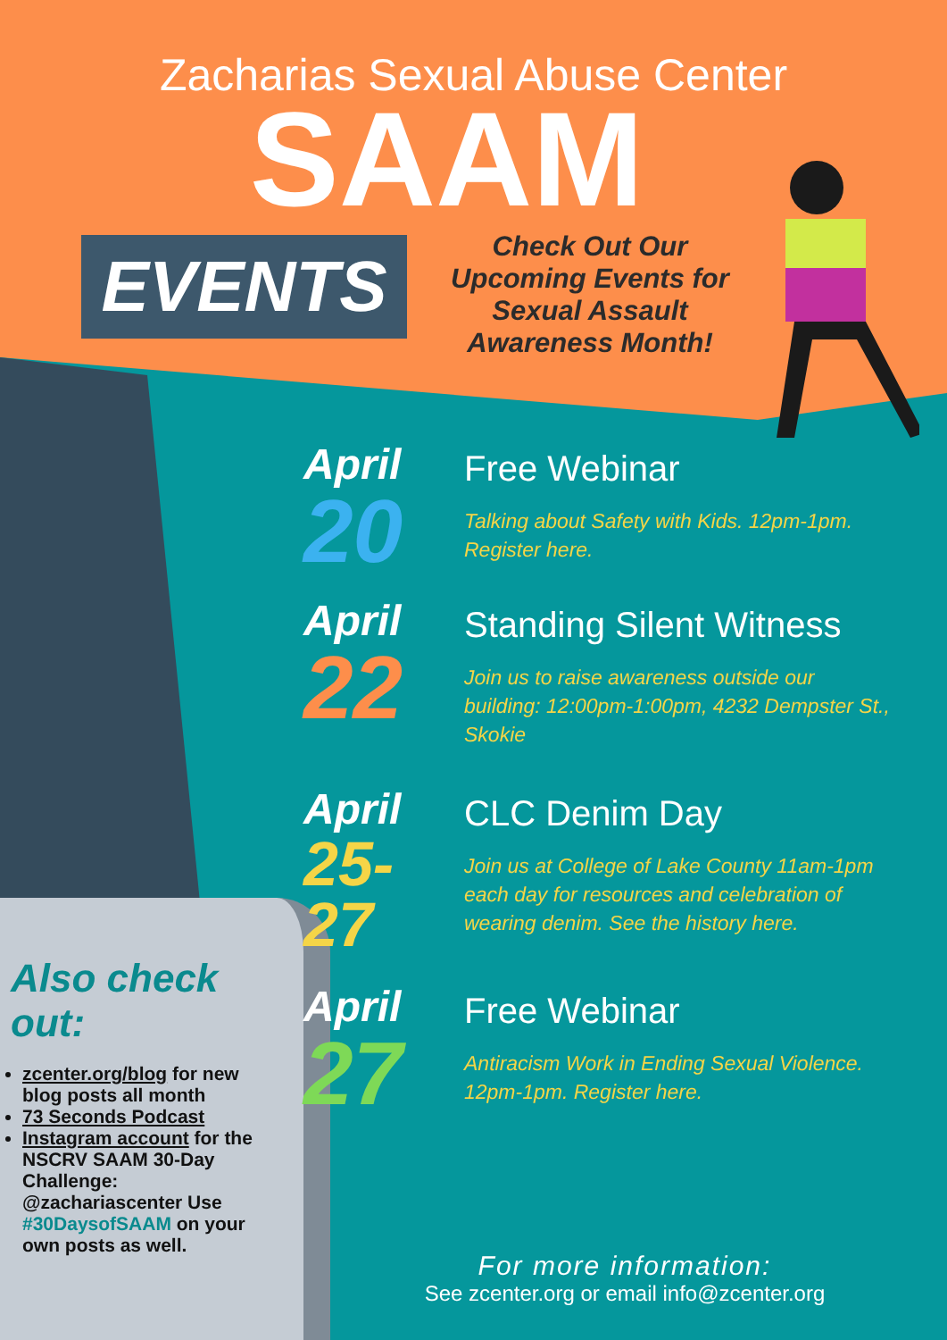Zacharias Sexual Abuse Center
SAAM
EVENTS
Check Out Our Upcoming Events for Sexual Assault Awareness Month!
April
20
Free Webinar
Talking about Safety with Kids. 12pm-1pm. Register here.
April
22
Standing Silent Witness
Join us to raise awareness outside our building: 12:00pm-1:00pm, 4232 Dempster St., Skokie
April
25-
27
CLC Denim Day
Join us at College of Lake County 11am-1pm each day for resources and celebration of wearing denim. See the history here.
April
27
Free Webinar
Antiracism Work in Ending Sexual Violence. 12pm-1pm. Register here.
Also check out:
zcenter.org/blog for new blog posts all month
73 Seconds Podcast
Instagram account for the NSCRV SAAM 30-Day Challenge: @zachariascenter Use #30DaysofSAAM on your own posts as well.
For more information:
See zcenter.org or email info@zcenter.org